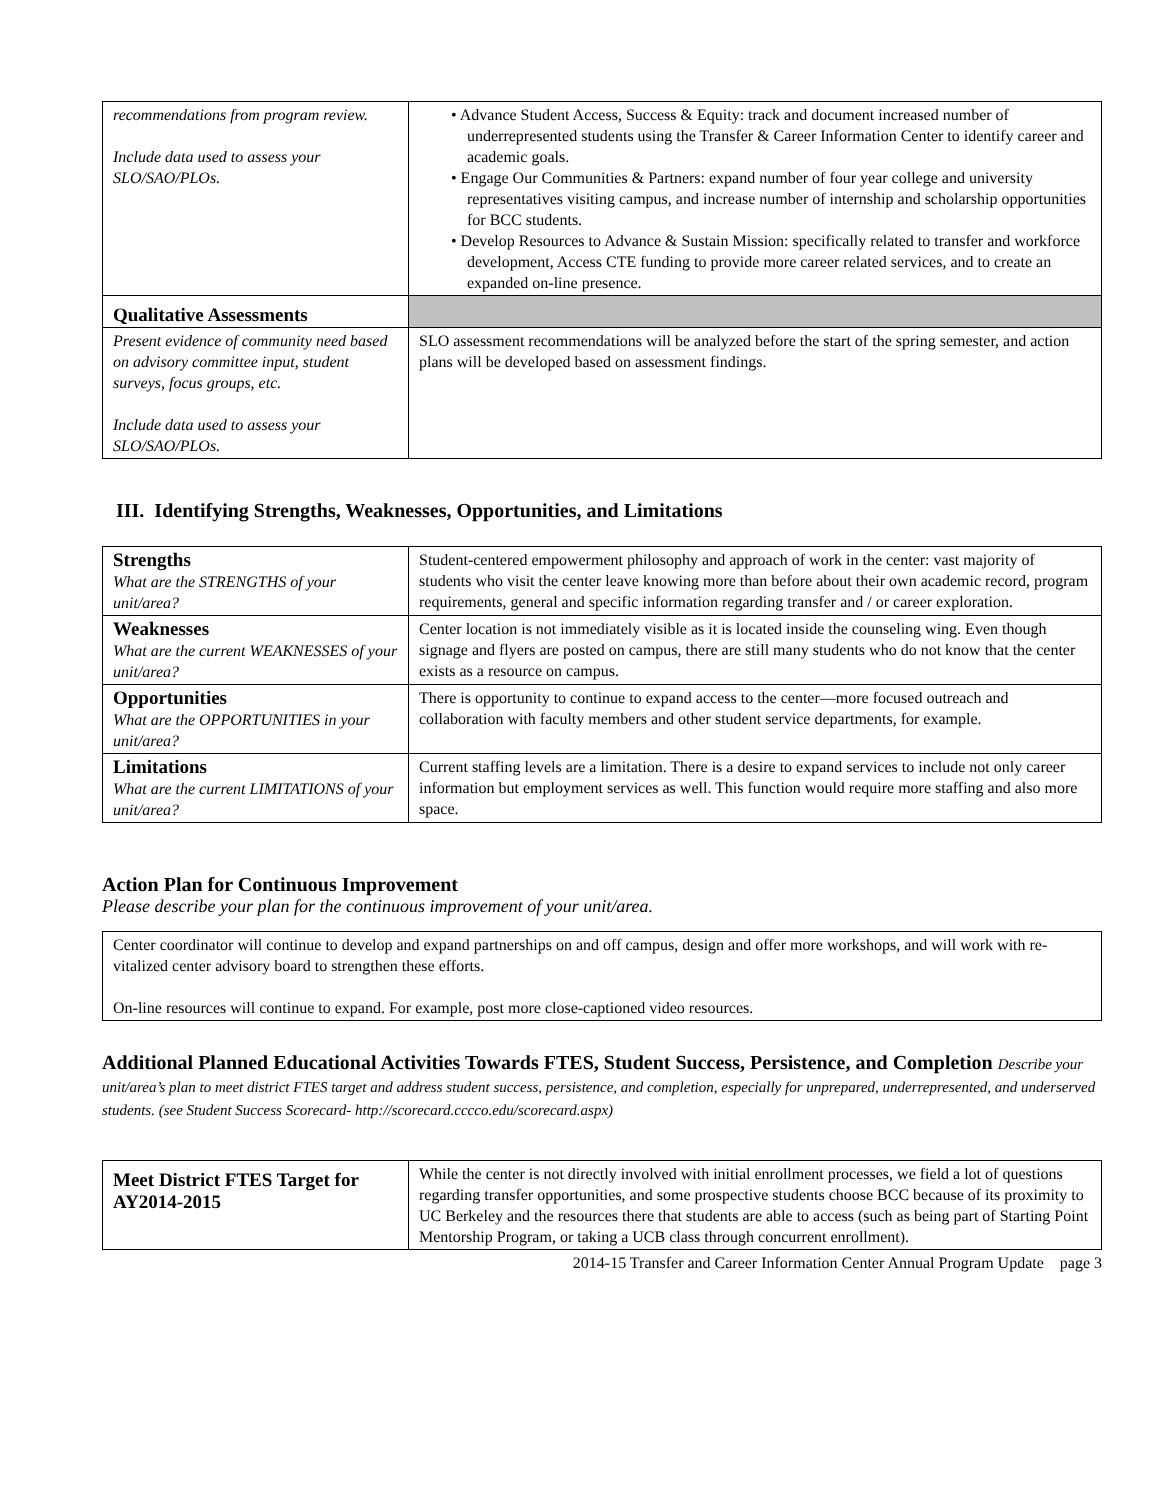| recommendations from program review. Include data used to assess your SLO/SAO/PLOs. | • Advance Student Access, Success & Equity: track and document increased number of underrepresented students using the Transfer & Career Information Center to identify career and academic goals. • Engage Our Communities & Partners: expand number of four year college and university representatives visiting campus, and increase number of internship and scholarship opportunities for BCC students. • Develop Resources to Advance & Sustain Mission: specifically related to transfer and workforce development, Access CTE funding to provide more career related services, and to create an expanded on-line presence. |
| Qualitative Assessments | |
| Present evidence of community need based on advisory committee input, student surveys, focus groups, etc. Include data used to assess your SLO/SAO/PLOs. | SLO assessment recommendations will be analyzed before the start of the spring semester, and action plans will be developed based on assessment findings. |
III. Identifying Strengths, Weaknesses, Opportunities, and Limitations
| Strengths What are the STRENGTHS of your unit/area? | Student-centered empowerment philosophy and approach of work in the center: vast majority of students who visit the center leave knowing more than before about their own academic record, program requirements, general and specific information regarding transfer and / or career exploration. |
| Weaknesses What are the current WEAKNESSES of your unit/area? | Center location is not immediately visible as it is located inside the counseling wing. Even though signage and flyers are posted on campus, there are still many students who do not know that the center exists as a resource on campus. |
| Opportunities What are the OPPORTUNITIES in your unit/area? | There is opportunity to continue to expand access to the center—more focused outreach and collaboration with faculty members and other student service departments, for example. |
| Limitations What are the current LIMITATIONS of your unit/area? | Current staffing levels are a limitation. There is a desire to expand services to include not only career information but employment services as well. This function would require more staffing and also more space. |
Action Plan for Continuous Improvement
Please describe your plan for the continuous improvement of your unit/area.
| Center coordinator will continue to develop and expand partnerships on and off campus, design and offer more workshops, and will work with re-vitalized center advisory board to strengthen these efforts. On-line resources will continue to expand. For example, post more close-captioned video resources. |
Additional Planned Educational Activities Towards FTES, Student Success, Persistence, and Completion Describe your unit/area’s plan to meet district FTES target and address student success, persistence, and completion, especially for unprepared, underrepresented, and underserved students. (see Student Success Scorecard- http://scorecard.cccco.edu/scorecard.aspx)
| Meet District FTES Target for AY2014-2015 | While the center is not directly involved with initial enrollment processes, we field a lot of questions regarding transfer opportunities, and some prospective students choose BCC because of its proximity to UC Berkeley and the resources there that students are able to access (such as being part of Starting Point Mentorship Program, or taking a UCB class through concurrent enrollment). |
2014-15 Transfer and Career Information Center Annual Program Update page 3